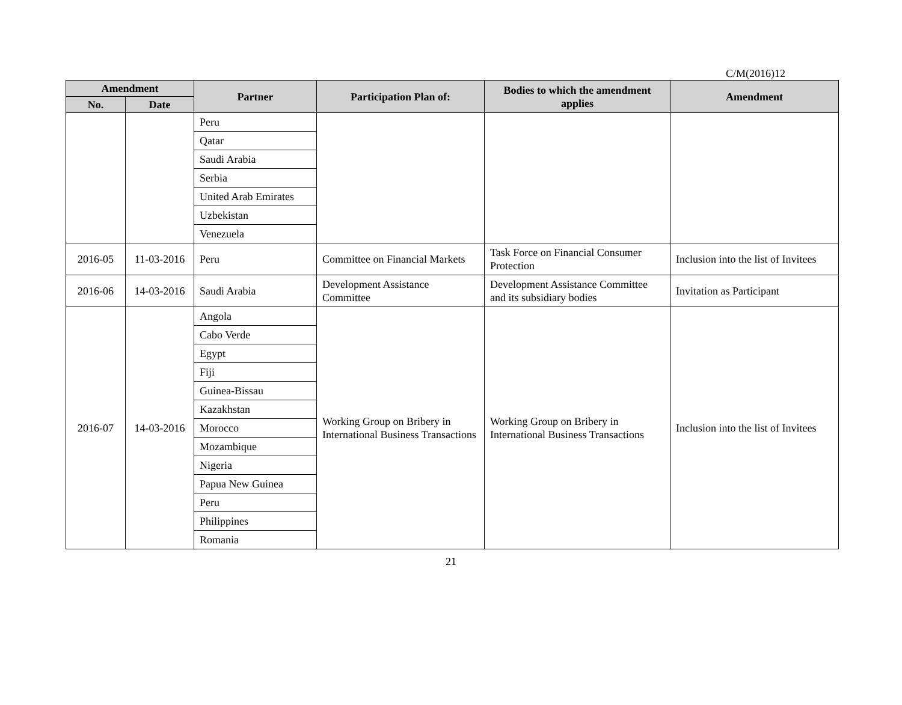C/M(2016)12
| Amendment | | Partner | Participation Plan of: | Bodies to which the amendment applies | Amendment |
| --- | --- | --- | --- | --- | --- |
| No. | Date | | | | |
| | | Peru | | | |
| | | Qatar | | | |
| | | Saudi Arabia | | | |
| | | Serbia | | | |
| | | United Arab Emirates | | | |
| | | Uzbekistan | | | |
| | | Venezuela | | | |
| 2016-05 | 11-03-2016 | Peru | Committee on Financial Markets | Task Force on Financial Consumer Protection | Inclusion into the list of Invitees |
| 2016-06 | 14-03-2016 | Saudi Arabia | Development Assistance Committee | Development Assistance Committee and its subsidiary bodies | Invitation as Participant |
| 2016-07 | 14-03-2016 | Angola | Working Group on Bribery in International Business Transactions | Working Group on Bribery in International Business Transactions | Inclusion into the list of Invitees |
| | | Cabo Verde | | | |
| | | Egypt | | | |
| | | Fiji | | | |
| | | Guinea-Bissau | | | |
| | | Kazakhstan | | | |
| | | Morocco | | | |
| | | Mozambique | | | |
| | | Nigeria | | | |
| | | Papua New Guinea | | | |
| | | Peru | | | |
| | | Philippines | | | |
| | | Romania | | | |
21